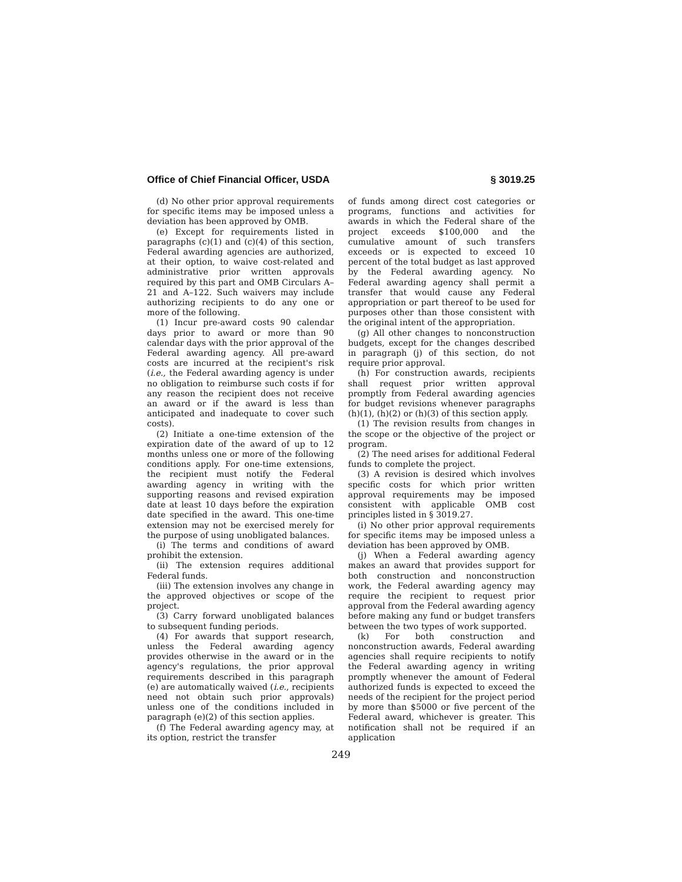Office of Chief Financial Officer, USDA § 3019.25
(d) No other prior approval requirements for specific items may be imposed unless a deviation has been approved by OMB.
(e) Except for requirements listed in paragraphs (c)(1) and (c)(4) of this section, Federal awarding agencies are authorized, at their option, to waive cost-related and administrative prior written approvals required by this part and OMB Circulars A–21 and A–122. Such waivers may include authorizing recipients to do any one or more of the following.
(1) Incur pre-award costs 90 calendar days prior to award or more than 90 calendar days with the prior approval of the Federal awarding agency. All pre-award costs are incurred at the recipient's risk (i.e., the Federal awarding agency is under no obligation to reimburse such costs if for any reason the recipient does not receive an award or if the award is less than anticipated and inadequate to cover such costs).
(2) Initiate a one-time extension of the expiration date of the award of up to 12 months unless one or more of the following conditions apply. For one-time extensions, the recipient must notify the Federal awarding agency in writing with the supporting reasons and revised expiration date at least 10 days before the expiration date specified in the award. This one-time extension may not be exercised merely for the purpose of using unobligated balances.
(i) The terms and conditions of award prohibit the extension.
(ii) The extension requires additional Federal funds.
(iii) The extension involves any change in the approved objectives or scope of the project.
(3) Carry forward unobligated balances to subsequent funding periods.
(4) For awards that support research, unless the Federal awarding agency provides otherwise in the award or in the agency's regulations, the prior approval requirements described in this paragraph (e) are automatically waived (i.e., recipients need not obtain such prior approvals) unless one of the conditions included in paragraph (e)(2) of this section applies.
(f) The Federal awarding agency may, at its option, restrict the transfer
of funds among direct cost categories or programs, functions and activities for awards in which the Federal share of the project exceeds $100,000 and the cumulative amount of such transfers exceeds or is expected to exceed 10 percent of the total budget as last approved by the Federal awarding agency. No Federal awarding agency shall permit a transfer that would cause any Federal appropriation or part thereof to be used for purposes other than those consistent with the original intent of the appropriation.
(g) All other changes to nonconstruction budgets, except for the changes described in paragraph (j) of this section, do not require prior approval.
(h) For construction awards, recipients shall request prior written approval promptly from Federal awarding agencies for budget revisions whenever paragraphs (h)(1), (h)(2) or (h)(3) of this section apply.
(1) The revision results from changes in the scope or the objective of the project or program.
(2) The need arises for additional Federal funds to complete the project.
(3) A revision is desired which involves specific costs for which prior written approval requirements may be imposed consistent with applicable OMB cost principles listed in § 3019.27.
(i) No other prior approval requirements for specific items may be imposed unless a deviation has been approved by OMB.
(j) When a Federal awarding agency makes an award that provides support for both construction and nonconstruction work, the Federal awarding agency may require the recipient to request prior approval from the Federal awarding agency before making any fund or budget transfers between the two types of work supported.
(k) For both construction and nonconstruction awards, Federal awarding agencies shall require recipients to notify the Federal awarding agency in writing promptly whenever the amount of Federal authorized funds is expected to exceed the needs of the recipient for the project period by more than $5000 or five percent of the Federal award, whichever is greater. This notification shall not be required if an application
249